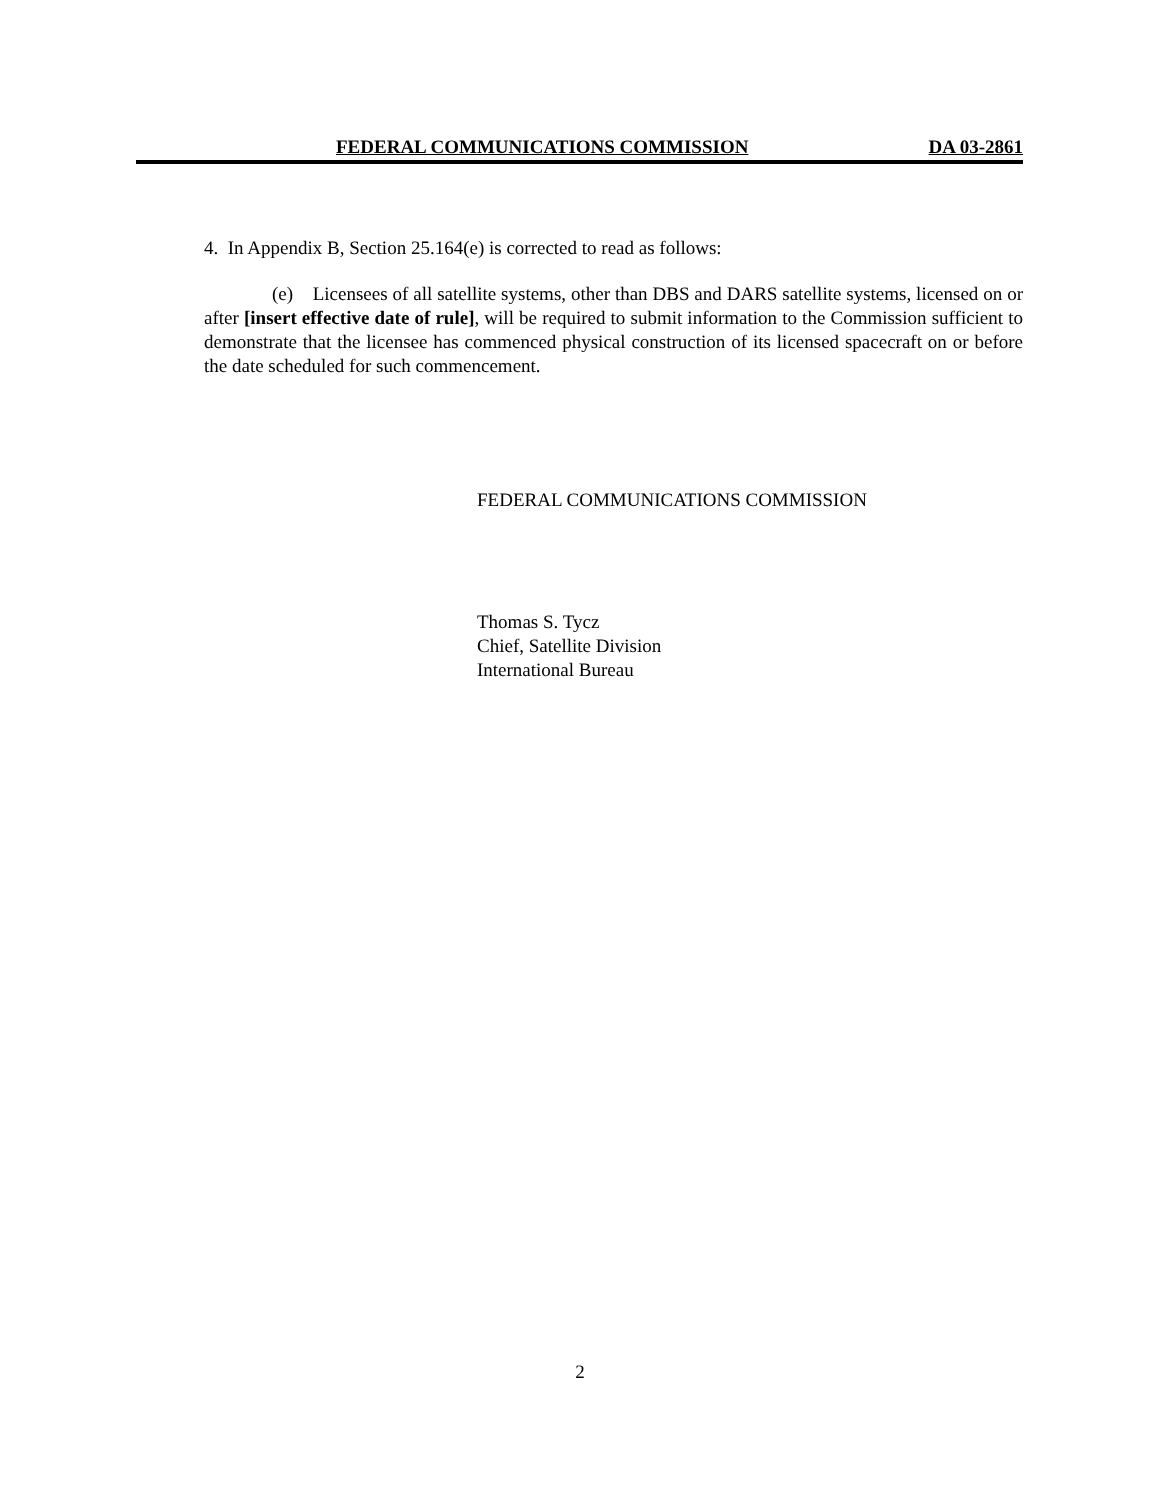FEDERAL COMMUNICATIONS COMMISSION DA 03-2861
4. In Appendix B, Section 25.164(e) is corrected to read as follows:
(e) Licensees of all satellite systems, other than DBS and DARS satellite systems, licensed on or after [insert effective date of rule], will be required to submit information to the Commission sufficient to demonstrate that the licensee has commenced physical construction of its licensed spacecraft on or before the date scheduled for such commencement.
FEDERAL COMMUNICATIONS COMMISSION
Thomas S. Tycz
Chief, Satellite Division
International Bureau
2